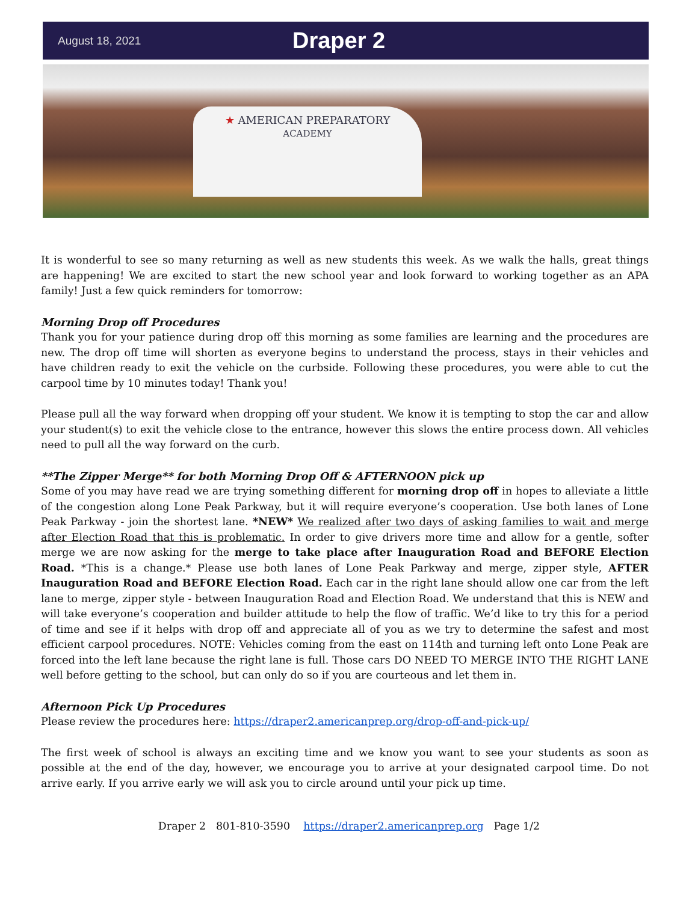August 18, 2021
Draper 2
★ AMERICAN PREPARATORY
ACADEMY
It is wonderful to see so many returning as well as new students this week. As we walk the halls, great things are happening! We are excited to start the new school year and look forward to working together as an APA family! Just a few quick reminders for tomorrow:
Morning Drop off Procedures
Thank you for your patience during drop off this morning as some families are learning and the procedures are new. The drop off time will shorten as everyone begins to understand the process, stays in their vehicles and have children ready to exit the vehicle on the curbside. Following these procedures, you were able to cut the carpool time by 10 minutes today! Thank you!
Please pull all the way forward when dropping off your student. We know it is tempting to stop the car and allow your student(s) to exit the vehicle close to the entrance, however this slows the entire process down. All vehicles need to pull all the way forward on the curb.
**The Zipper Merge** for both Morning Drop Off & AFTERNOON pick up
Some of you may have read we are trying something different for morning drop off in hopes to alleviate a little of the congestion along Lone Peak Parkway, but it will require everyone’s cooperation. Use both lanes of Lone Peak Parkway - join the shortest lane. *NEW* We realized after two days of asking families to wait and merge after Election Road that this is problematic. In order to give drivers more time and allow for a gentle, softer merge we are now asking for the merge to take place after Inauguration Road and BEFORE Election Road. *This is a change.* Please use both lanes of Lone Peak Parkway and merge, zipper style, AFTER Inauguration Road and BEFORE Election Road. Each car in the right lane should allow one car from the left lane to merge, zipper style - between Inauguration Road and Election Road. We understand that this is NEW and will take everyone’s cooperation and builder attitude to help the flow of traffic. We’d like to try this for a period of time and see if it helps with drop off and appreciate all of you as we try to determine the safest and most efficient carpool procedures. NOTE: Vehicles coming from the east on 114th and turning left onto Lone Peak are forced into the left lane because the right lane is full. Those cars DO NEED TO MERGE INTO THE RIGHT LANE well before getting to the school, but can only do so if you are courteous and let them in.
Afternoon Pick Up Procedures
Please review the procedures here: https://draper2.americanprep.org/drop-off-and-pick-up/
The first week of school is always an exciting time and we know you want to see your students as soon as possible at the end of the day, however, we encourage you to arrive at your designated carpool time. Do not arrive early. If you arrive early we will ask you to circle around until your pick up time.
Draper 2 801-810-3590 https://draper2.americanprep.org Page 1/2